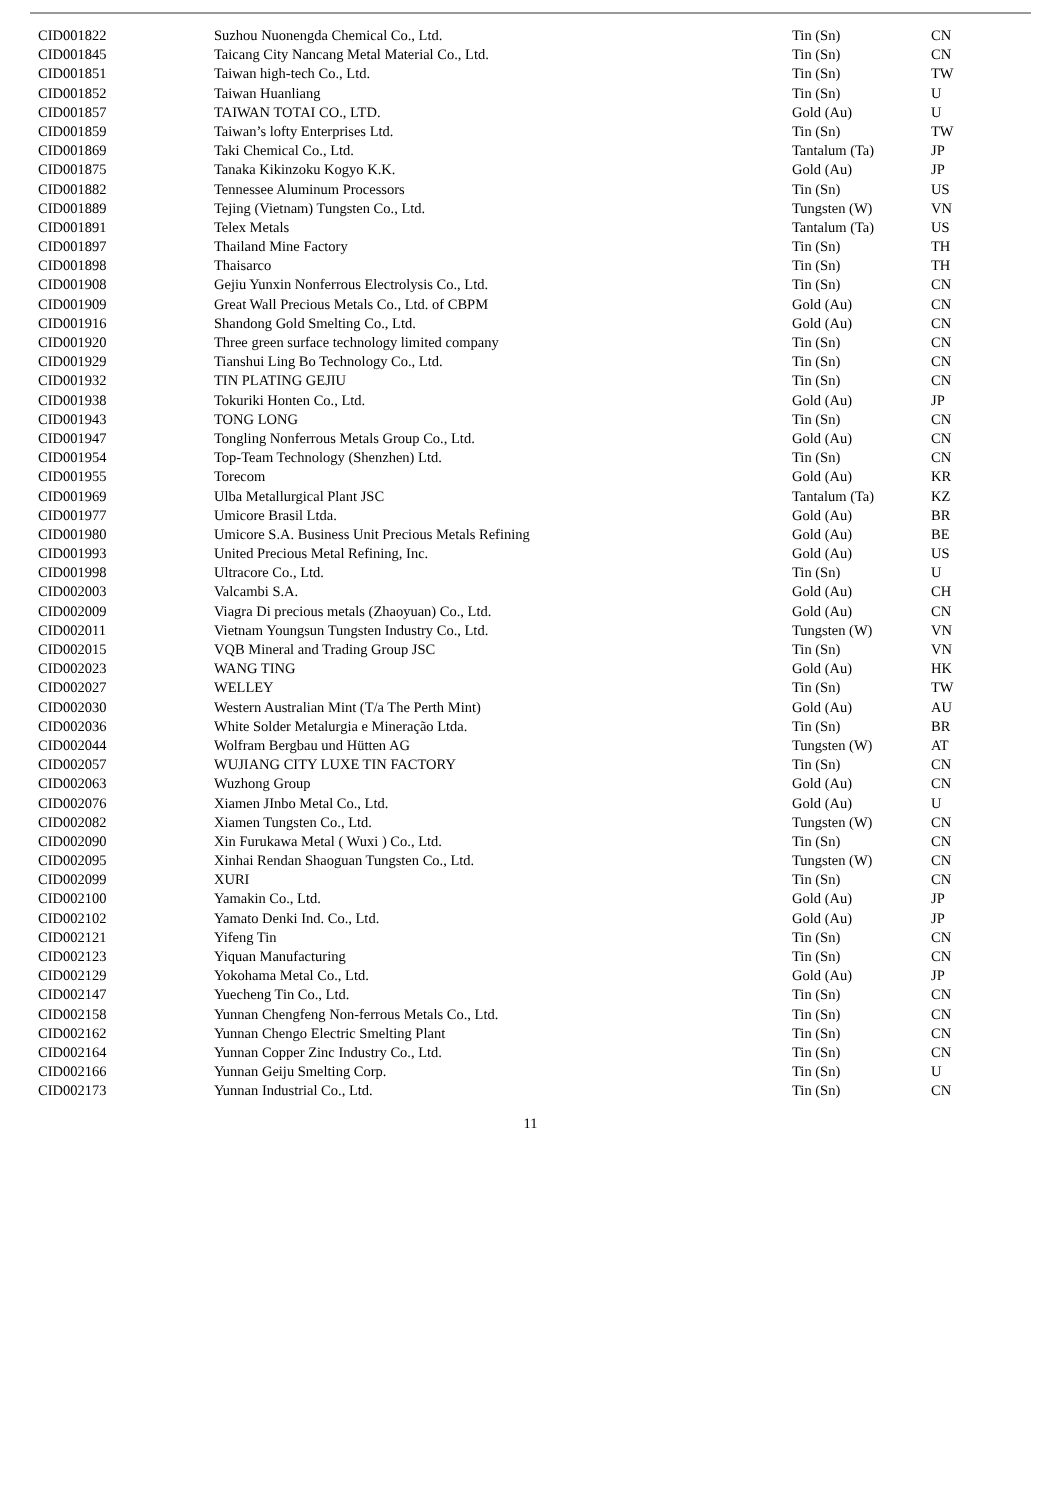| CID001822 | Suzhou Nuonengda Chemical Co., Ltd. | Tin (Sn) | CN |
| CID001845 | Taicang City Nancang Metal Material Co., Ltd. | Tin (Sn) | CN |
| CID001851 | Taiwan high-tech Co., Ltd. | Tin (Sn) | TW |
| CID001852 | Taiwan Huanliang | Tin (Sn) | U |
| CID001857 | TAIWAN TOTAI CO., LTD. | Gold (Au) | U |
| CID001859 | Taiwan’s lofty Enterprises Ltd. | Tin (Sn) | TW |
| CID001869 | Taki Chemical Co., Ltd. | Tantalum (Ta) | JP |
| CID001875 | Tanaka Kikinzoku Kogyo K.K. | Gold (Au) | JP |
| CID001882 | Tennessee Aluminum Processors | Tin (Sn) | US |
| CID001889 | Tejing (Vietnam) Tungsten Co., Ltd. | Tungsten (W) | VN |
| CID001891 | Telex Metals | Tantalum (Ta) | US |
| CID001897 | Thailand Mine Factory | Tin (Sn) | TH |
| CID001898 | Thaisarco | Tin (Sn) | TH |
| CID001908 | Gejiu Yunxin Nonferrous Electrolysis Co., Ltd. | Tin (Sn) | CN |
| CID001909 | Great Wall Precious Metals Co., Ltd. of CBPM | Gold (Au) | CN |
| CID001916 | Shandong Gold Smelting Co., Ltd. | Gold (Au) | CN |
| CID001920 | Three green surface technology limited company | Tin (Sn) | CN |
| CID001929 | Tianshui Ling Bo Technology Co., Ltd. | Tin (Sn) | CN |
| CID001932 | TIN PLATING GEJIU | Tin (Sn) | CN |
| CID001938 | Tokuriki Honten Co., Ltd. | Gold (Au) | JP |
| CID001943 | TONG LONG | Tin (Sn) | CN |
| CID001947 | Tongling Nonferrous Metals Group Co., Ltd. | Gold (Au) | CN |
| CID001954 | Top-Team Technology (Shenzhen) Ltd. | Tin (Sn) | CN |
| CID001955 | Torecom | Gold (Au) | KR |
| CID001969 | Ulba Metallurgical Plant JSC | Tantalum (Ta) | KZ |
| CID001977 | Umicore Brasil Ltda. | Gold (Au) | BR |
| CID001980 | Umicore S.A. Business Unit Precious Metals Refining | Gold (Au) | BE |
| CID001993 | United Precious Metal Refining, Inc. | Gold (Au) | US |
| CID001998 | Ultracore Co., Ltd. | Tin (Sn) | U |
| CID002003 | Valcambi S.A. | Gold (Au) | CH |
| CID002009 | Viagra Di precious metals (Zhaoyuan) Co., Ltd. | Gold (Au) | CN |
| CID002011 | Vietnam Youngsun Tungsten Industry Co., Ltd. | Tungsten (W) | VN |
| CID002015 | VQB Mineral and Trading Group JSC | Tin (Sn) | VN |
| CID002023 | WANG TING | Gold (Au) | HK |
| CID002027 | WELLEY | Tin (Sn) | TW |
| CID002030 | Western Australian Mint (T/a The Perth Mint) | Gold (Au) | AU |
| CID002036 | White Solder Metalurgia e Mineração Ltda. | Tin (Sn) | BR |
| CID002044 | Wolfram Bergbau und Hütten AG | Tungsten (W) | AT |
| CID002057 | WUJIANG CITY LUXE TIN FACTORY | Tin (Sn) | CN |
| CID002063 | Wuzhong Group | Gold (Au) | CN |
| CID002076 | Xiamen JInbo Metal Co., Ltd. | Gold (Au) | U |
| CID002082 | Xiamen Tungsten Co., Ltd. | Tungsten (W) | CN |
| CID002090 | Xin Furukawa Metal ( Wuxi ) Co., Ltd. | Tin (Sn) | CN |
| CID002095 | Xinhai Rendan Shaoguan Tungsten Co., Ltd. | Tungsten (W) | CN |
| CID002099 | XURI | Tin (Sn) | CN |
| CID002100 | Yamakin Co., Ltd. | Gold (Au) | JP |
| CID002102 | Yamato Denki Ind. Co., Ltd. | Gold (Au) | JP |
| CID002121 | Yifeng Tin | Tin (Sn) | CN |
| CID002123 | Yiquan Manufacturing | Tin (Sn) | CN |
| CID002129 | Yokohama Metal Co., Ltd. | Gold (Au) | JP |
| CID002147 | Yuecheng Tin Co., Ltd. | Tin (Sn) | CN |
| CID002158 | Yunnan Chengfeng Non-ferrous Metals Co., Ltd. | Tin (Sn) | CN |
| CID002162 | Yunnan Chengo Electric Smelting Plant | Tin (Sn) | CN |
| CID002164 | Yunnan Copper Zinc Industry Co., Ltd. | Tin (Sn) | CN |
| CID002166 | Yunnan Geiju Smelting Corp. | Tin (Sn) | U |
| CID002173 | Yunnan Industrial Co., Ltd. | Tin (Sn) | CN |
11